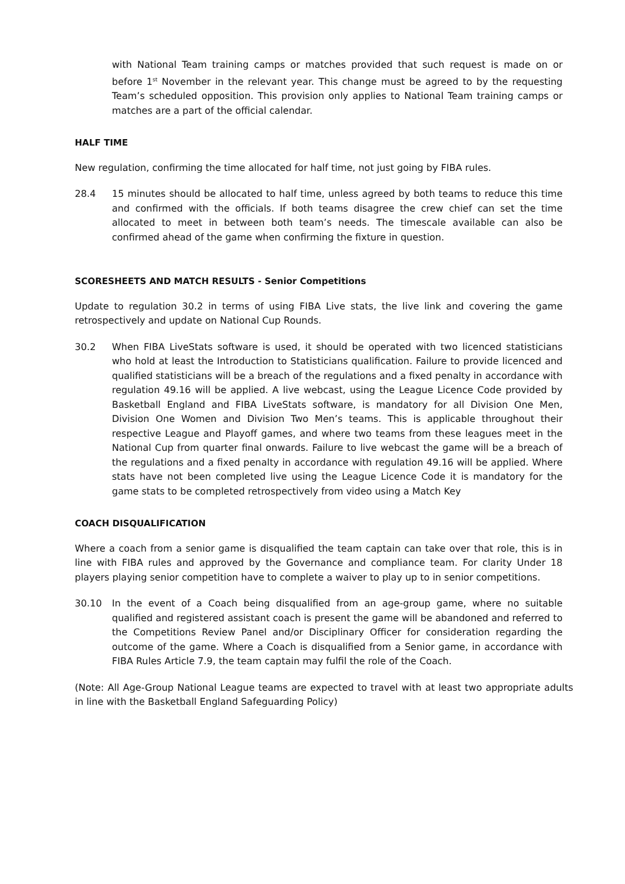with National Team training camps or matches provided that such request is made on or before 1<sup>st</sup> November in the relevant year. This change must be agreed to by the requesting Team’s scheduled opposition. This provision only applies to National Team training camps or matches are a part of the official calendar.
HALF TIME
New regulation, confirming the time allocated for half time, not just going by FIBA rules.
28.4 15 minutes should be allocated to half time, unless agreed by both teams to reduce this time and confirmed with the officials. If both teams disagree the crew chief can set the time allocated to meet in between both team’s needs. The timescale available can also be confirmed ahead of the game when confirming the fixture in question.
SCORESHEETS AND MATCH RESULTS - Senior Competitions
Update to regulation 30.2 in terms of using FIBA Live stats, the live link and covering the game retrospectively and update on National Cup Rounds.
30.2 When FIBA LiveStats software is used, it should be operated with two licenced statisticians who hold at least the Introduction to Statisticians qualification. Failure to provide licenced and qualified statisticians will be a breach of the regulations and a fixed penalty in accordance with regulation 49.16 will be applied. A live webcast, using the League Licence Code provided by Basketball England and FIBA LiveStats software, is mandatory for all Division One Men, Division One Women and Division Two Men’s teams. This is applicable throughout their respective League and Playoff games, and where two teams from these leagues meet in the National Cup from quarter final onwards. Failure to live webcast the game will be a breach of the regulations and a fixed penalty in accordance with regulation 49.16 will be applied. Where stats have not been completed live using the League Licence Code it is mandatory for the game stats to be completed retrospectively from video using a Match Key
COACH DISQUALIFICATION
Where a coach from a senior game is disqualified the team captain can take over that role, this is in line with FIBA rules and approved by the Governance and compliance team. For clarity Under 18 players playing senior competition have to complete a waiver to play up to in senior competitions.
30.10 In the event of a Coach being disqualified from an age-group game, where no suitable qualified and registered assistant coach is present the game will be abandoned and referred to the Competitions Review Panel and/or Disciplinary Officer for consideration regarding the outcome of the game. Where a Coach is disqualified from a Senior game, in accordance with FIBA Rules Article 7.9, the team captain may fulfil the role of the Coach.
(Note: All Age-Group National League teams are expected to travel with at least two appropriate adults in line with the Basketball England Safeguarding Policy)